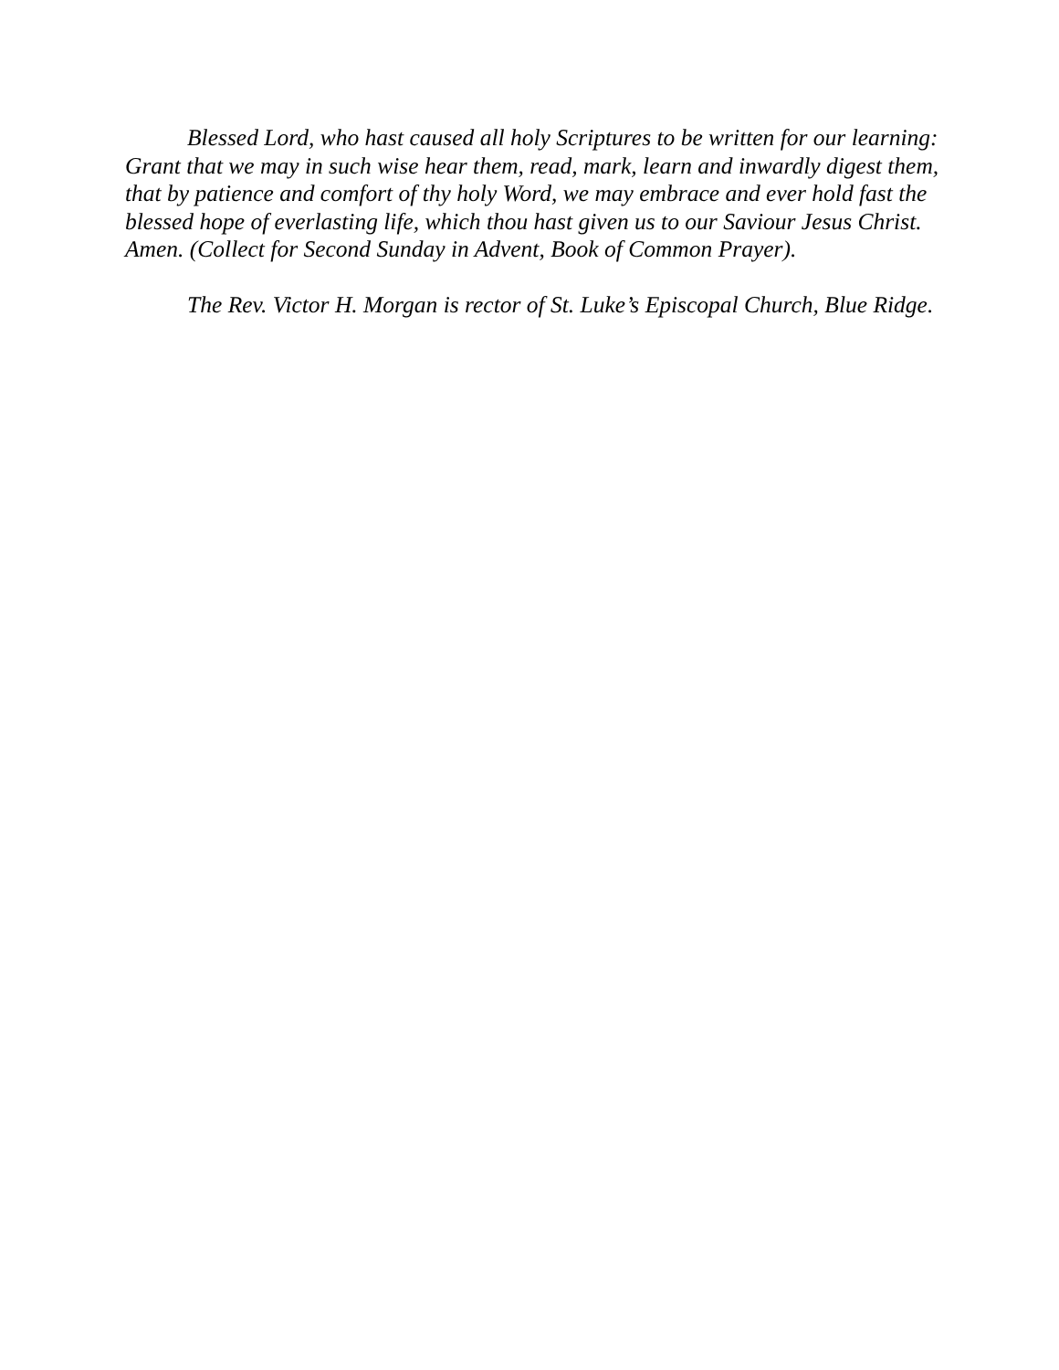Blessed Lord, who hast caused all holy Scriptures to be written for our learning: Grant that we may in such wise hear them, read, mark, learn and inwardly digest them, that by patience and comfort of thy holy Word, we may embrace and ever hold fast the blessed hope of everlasting life, which thou hast given us to our Saviour Jesus Christ. Amen. (Collect for Second Sunday in Advent, Book of Common Prayer).
The Rev. Victor H. Morgan is rector of St. Luke’s Episcopal Church, Blue Ridge.